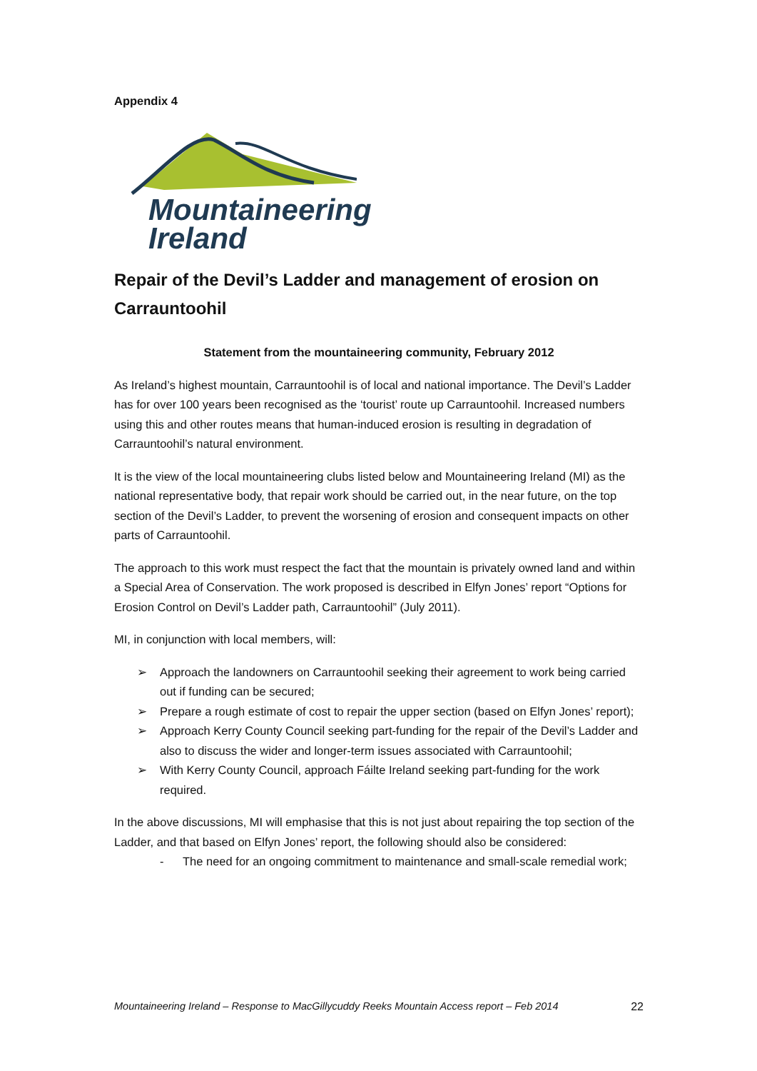Appendix 4
Mountaineering
Ireland
Repair of the Devil’s Ladder and management of erosion on Carrauntoohil
Statement from the mountaineering community, February 2012
As Ireland’s highest mountain, Carrauntoohil is of local and national importance. The Devil’s Ladder has for over 100 years been recognised as the ‘tourist’ route up Carrauntoohil. Increased numbers using this and other routes means that human-induced erosion is resulting in degradation of Carrauntoohil’s natural environment.
It is the view of the local mountaineering clubs listed below and Mountaineering Ireland (MI) as the national representative body, that repair work should be carried out, in the near future, on the top section of the Devil’s Ladder, to prevent the worsening of erosion and consequent impacts on other parts of Carrauntoohil.
The approach to this work must respect the fact that the mountain is privately owned land and within a Special Area of Conservation. The work proposed is described in Elfyn Jones’ report “Options for Erosion Control on Devil’s Ladder path, Carrauntoohil” (July 2011).
MI, in conjunction with local members, will:
➢ Approach the landowners on Carrauntoohil seeking their agreement to work being carried out if funding can be secured;
➢ Prepare a rough estimate of cost to repair the upper section (based on Elfyn Jones’ report);
➢ Approach Kerry County Council seeking part-funding for the repair of the Devil’s Ladder and also to discuss the wider and longer-term issues associated with Carrauntoohil;
➢ With Kerry County Council, approach Fáilte Ireland seeking part-funding for the work required.
In the above discussions, MI will emphasise that this is not just about repairing the top section of the Ladder, and that based on Elfyn Jones’ report, the following should also be considered:
- The need for an ongoing commitment to maintenance and small-scale remedial work;
Mountaineering Ireland – Response to MacGillycuddy Reeks Mountain Access report – Feb 2014 22